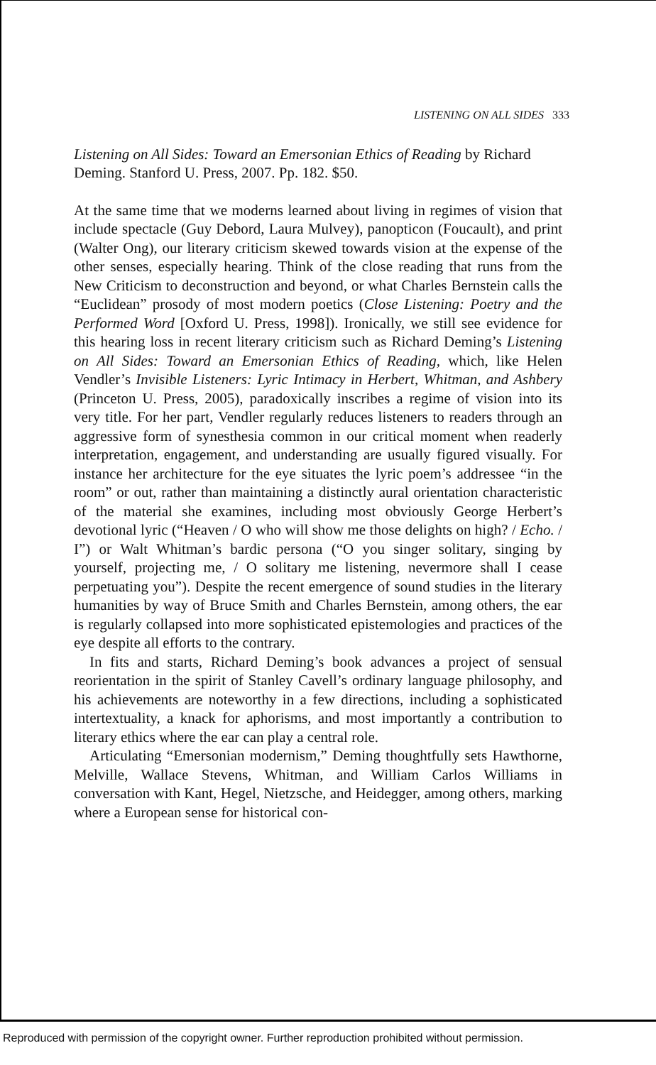LISTENING ON ALL SIDES 333
Listening on All Sides: Toward an Emersonian Ethics of Reading by Richard Deming. Stanford U. Press, 2007. Pp. 182. $50.
At the same time that we moderns learned about living in regimes of vision that include spectacle (Guy Debord, Laura Mulvey), panopticon (Foucault), and print (Walter Ong), our literary criticism skewed towards vision at the expense of the other senses, especially hearing. Think of the close reading that runs from the New Criticism to deconstruction and beyond, or what Charles Bernstein calls the “Euclidean” prosody of most modern poetics (Close Listening: Poetry and the Performed Word [Oxford U. Press, 1998]). Ironically, we still see evidence for this hearing loss in recent literary criticism such as Richard Deming’s Listening on All Sides: Toward an Emersonian Ethics of Reading, which, like Helen Vendler’s Invisible Listeners: Lyric Intimacy in Herbert, Whitman, and Ashbery (Princeton U. Press, 2005), paradoxically inscribes a regime of vision into its very title. For her part, Vendler regularly reduces listeners to readers through an aggressive form of synesthesia common in our critical moment when readerly interpretation, engagement, and understanding are usually figured visually. For instance her architecture for the eye situates the lyric poem’s addressee “in the room” or out, rather than maintaining a distinctly aural orientation characteristic of the material she examines, including most obviously George Herbert’s devotional lyric (“Heaven / O who will show me those delights on high? / Echo. / I”) or Walt Whitman’s bardic persona (“O you singer solitary, singing by yourself, projecting me, / O solitary me listening, nevermore shall I cease perpetuating you”). Despite the recent emergence of sound studies in the literary humanities by way of Bruce Smith and Charles Bernstein, among others, the ear is regularly collapsed into more sophisticated epistemologies and practices of the eye despite all efforts to the contrary.
In fits and starts, Richard Deming’s book advances a project of sensual reorientation in the spirit of Stanley Cavell’s ordinary language philosophy, and his achievements are noteworthy in a few directions, including a sophisticated intertextuality, a knack for aphorisms, and most importantly a contribution to literary ethics where the ear can play a central role.
Articulating “Emersonian modernism,” Deming thoughtfully sets Hawthorne, Melville, Wallace Stevens, Whitman, and William Carlos Williams in conversation with Kant, Hegel, Nietzsche, and Heidegger, among others, marking where a European sense for historical con-
Reproduced with permission of the copyright owner. Further reproduction prohibited without permission.